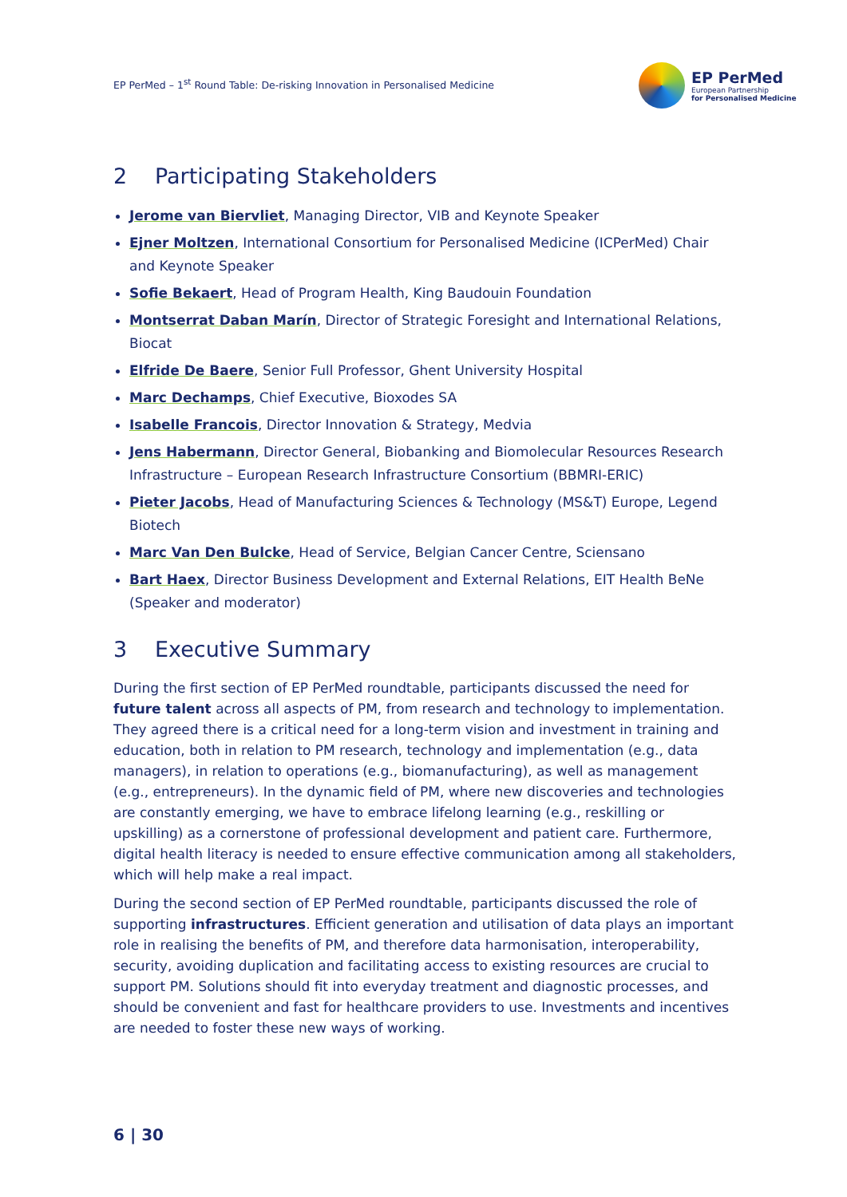EP PerMed – 1<sup>st</sup> Round Table: De-risking Innovation in Personalised Medicine
EP PerMed
European Partnership
for Personalised Medicine
2 Participating Stakeholders
Jerome van Biervliet, Managing Director, VIB and Keynote Speaker
Ejner Moltzen, International Consortium for Personalised Medicine (ICPerMed) Chair and Keynote Speaker
Sofie Bekaert, Head of Program Health, King Baudouin Foundation
Montserrat Daban Marín, Director of Strategic Foresight and International Relations, Biocat
Elfride De Baere, Senior Full Professor, Ghent University Hospital
Marc Dechamps, Chief Executive, Bioxodes SA
Isabelle Francois, Director Innovation & Strategy, Medvia
Jens Habermann, Director General, Biobanking and Biomolecular Resources Research Infrastructure – European Research Infrastructure Consortium (BBMRI-ERIC)
Pieter Jacobs, Head of Manufacturing Sciences & Technology (MS&T) Europe, Legend Biotech
Marc Van Den Bulcke, Head of Service, Belgian Cancer Centre, Sciensano
Bart Haex, Director Business Development and External Relations, EIT Health BeNe (Speaker and moderator)
3 Executive Summary
During the first section of EP PerMed roundtable, participants discussed the need for future talent across all aspects of PM, from research and technology to implementation. They agreed there is a critical need for a long-term vision and investment in training and education, both in relation to PM research, technology and implementation (e.g., data managers), in relation to operations (e.g., biomanufacturing), as well as management (e.g., entrepreneurs). In the dynamic field of PM, where new discoveries and technologies are constantly emerging, we have to embrace lifelong learning (e.g., reskilling or upskilling) as a cornerstone of professional development and patient care. Furthermore, digital health literacy is needed to ensure effective communication among all stakeholders, which will help make a real impact.
During the second section of EP PerMed roundtable, participants discussed the role of supporting infrastructures. Efficient generation and utilisation of data plays an important role in realising the benefits of PM, and therefore data harmonisation, interoperability, security, avoiding duplication and facilitating access to existing resources are crucial to support PM. Solutions should fit into everyday treatment and diagnostic processes, and should be convenient and fast for healthcare providers to use. Investments and incentives are needed to foster these new ways of working.
6 | 30